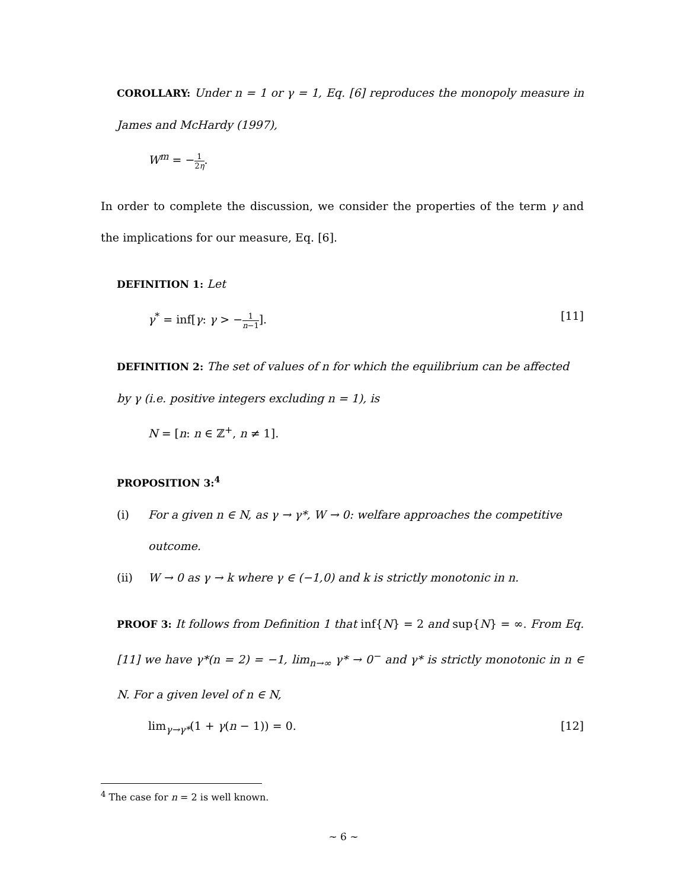COROLLARY: Under n = 1 or γ = 1, Eq. [6] reproduces the monopoly measure in James and McHardy (1997),
W<sup>m</sup> = −1 2η.
In order to complete the discussion, we consider the properties of the term γ and the implications for our measure, Eq. [6].
DEFINITION 1: Let
γ<sup>*</sup> = inf[γ: γ > −1 n−1]. [11]
DEFINITION 2: The set of values of n for which the equilibrium can be affected by γ (i.e. positive integers excluding n = 1), is
N = [n: n ∈ ℤ<sup>+</sup>, n ≠ 1].
PROPOSITION 3:<sup>4</sup>
(i) For a given n ∈ N, as γ → γ*, W → 0: welfare approaches the competitive outcome.
(ii) W → 0 as γ → k where γ ∈ (−1,0) and k is strictly monotonic in n.
PROOF 3: It follows from Definition 1 that inf{N} = 2 and sup{N} = ∞. From Eq. [11] we have γ*(n = 2) = −1, lim<sub>n→∞</sub> γ* → 0<sup>−</sup> and γ* is strictly monotonic in n ∈ N. For a given level of n ∈ N,
lim<sub>γ→γ*</sub>(1 + γ(n − 1)) = 0. [12]
<sup>4</sup> The case for n = 2 is well known.
~ 6 ~